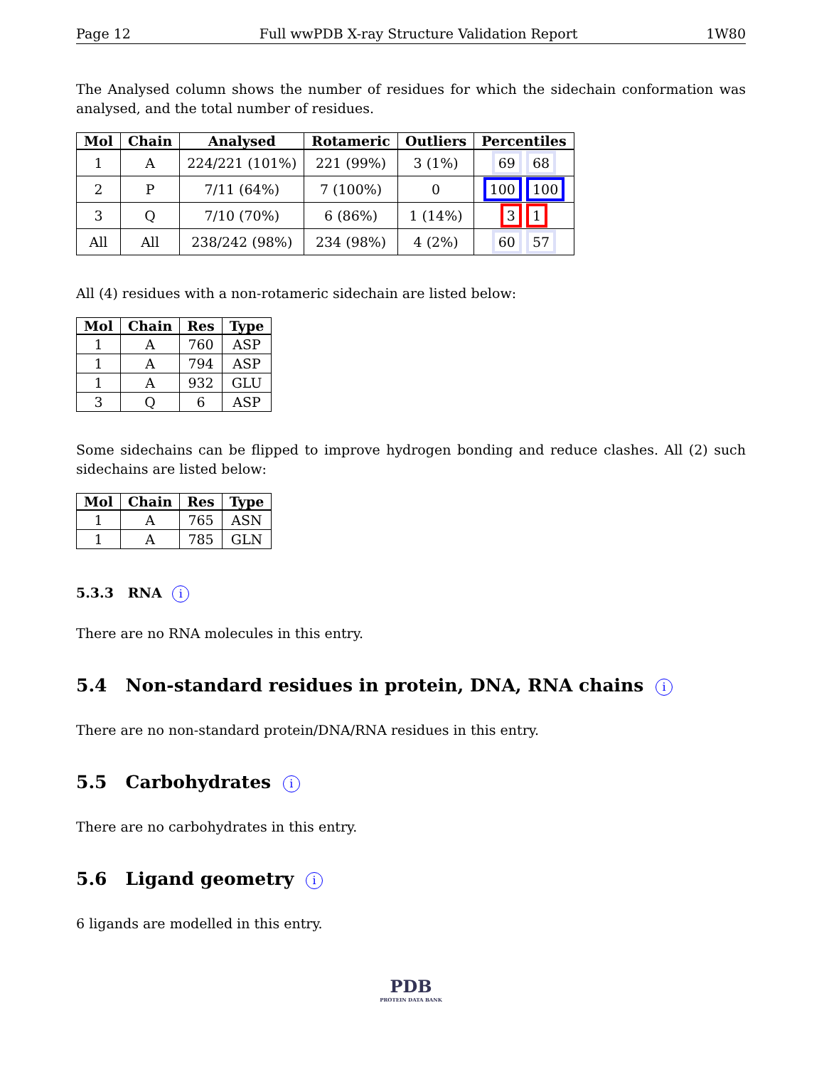Page 12 Full wwPDB X-ray Structure Validation Report 1W80
The Analysed column shows the number of residues for which the sidechain conformation was analysed, and the total number of residues.
| Mol | Chain | Analysed | Rotameric | Outliers | Percentiles |
| --- | --- | --- | --- | --- | --- |
| 1 | A | 224/221 (101%) | 221 (99%) | 3 (1%) | 69 68 |
| 2 | P | 7/11 (64%) | 7 (100%) | 0 | 100 100 |
| 3 | Q | 7/10 (70%) | 6 (86%) | 1 (14%) | 3 1 |
| All | All | 238/242 (98%) | 234 (98%) | 4 (2%) | 60 57 |
All (4) residues with a non-rotameric sidechain are listed below:
| Mol | Chain | Res | Type |
| --- | --- | --- | --- |
| 1 | A | 760 | ASP |
| 1 | A | 794 | ASP |
| 1 | A | 932 | GLU |
| 3 | Q | 6 | ASP |
Some sidechains can be flipped to improve hydrogen bonding and reduce clashes. All (2) such sidechains are listed below:
| Mol | Chain | Res | Type |
| --- | --- | --- | --- |
| 1 | A | 765 | ASN |
| 1 | A | 785 | GLN |
5.3.3 RNA i
There are no RNA molecules in this entry.
5.4 Non-standard residues in protein, DNA, RNA chains i
There are no non-standard protein/DNA/RNA residues in this entry.
5.5 Carbohydrates i
There are no carbohydrates in this entry.
5.6 Ligand geometry i
6 ligands are modelled in this entry.
PDB
PROTEIN DATA BANK